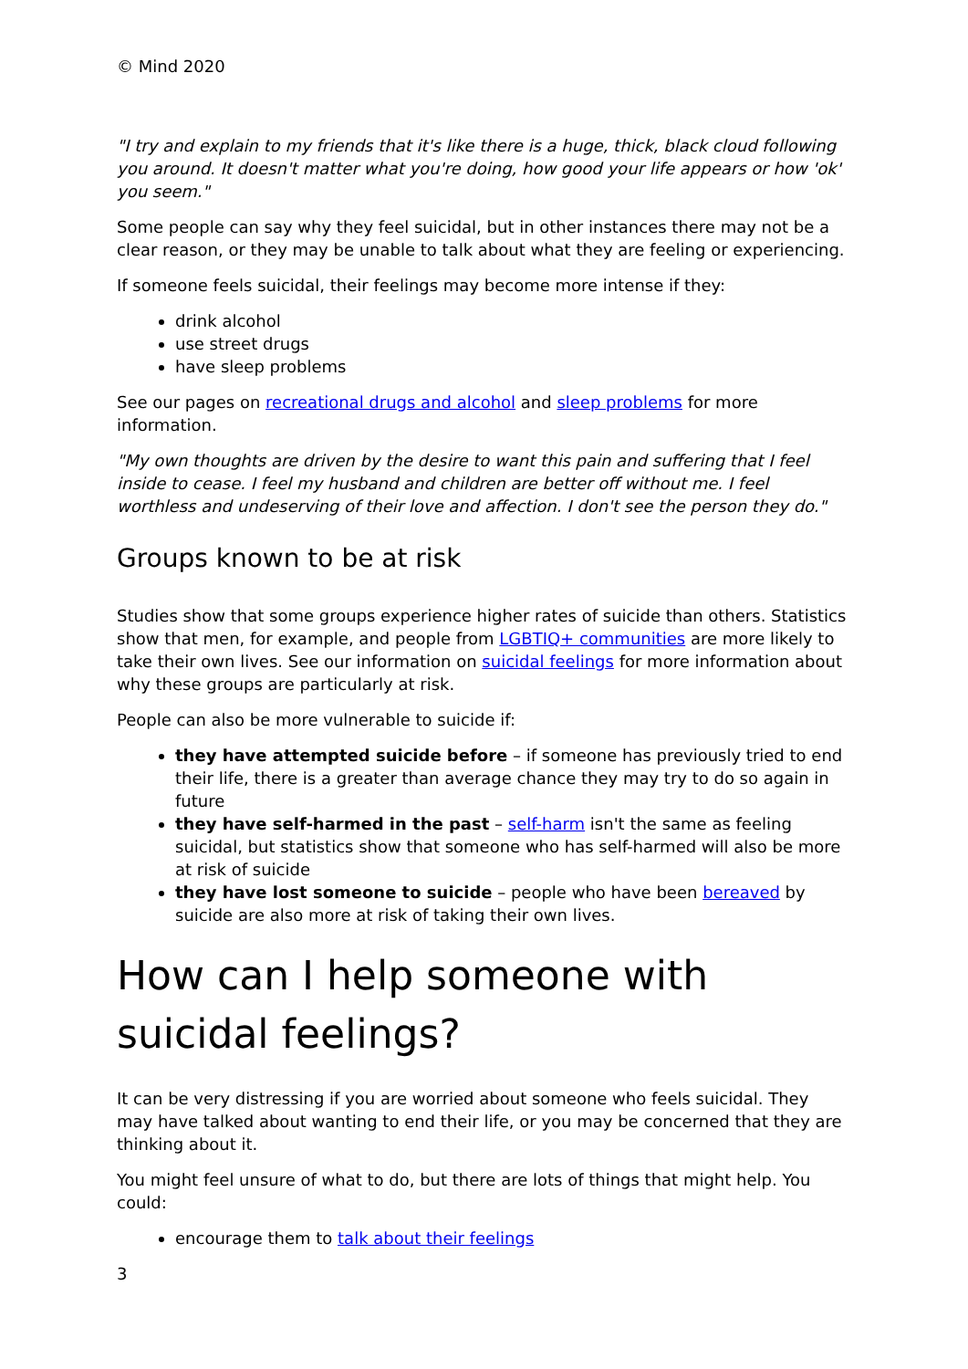© Mind 2020
"I try and explain to my friends that it's like there is a huge, thick, black cloud following you around. It doesn't matter what you're doing, how good your life appears or how 'ok' you seem."
Some people can say why they feel suicidal, but in other instances there may not be a clear reason, or they may be unable to talk about what they are feeling or experiencing.
If someone feels suicidal, their feelings may become more intense if they:
drink alcohol
use street drugs
have sleep problems
See our pages on recreational drugs and alcohol and sleep problems for more information.
"My own thoughts are driven by the desire to want this pain and suffering that I feel inside to cease. I feel my husband and children are better off without me. I feel worthless and undeserving of their love and affection. I don't see the person they do."
Groups known to be at risk
Studies show that some groups experience higher rates of suicide than others. Statistics show that men, for example, and people from LGBTIQ+ communities are more likely to take their own lives. See our information on suicidal feelings for more information about why these groups are particularly at risk.
People can also be more vulnerable to suicide if:
they have attempted suicide before – if someone has previously tried to end their life, there is a greater than average chance they may try to do so again in future
they have self-harmed in the past – self-harm isn't the same as feeling suicidal, but statistics show that someone who has self-harmed will also be more at risk of suicide
they have lost someone to suicide – people who have been bereaved by suicide are also more at risk of taking their own lives.
How can I help someone with suicidal feelings?
It can be very distressing if you are worried about someone who feels suicidal. They may have talked about wanting to end their life, or you may be concerned that they are thinking about it.
You might feel unsure of what to do, but there are lots of things that might help. You could:
encourage them to talk about their feelings
3